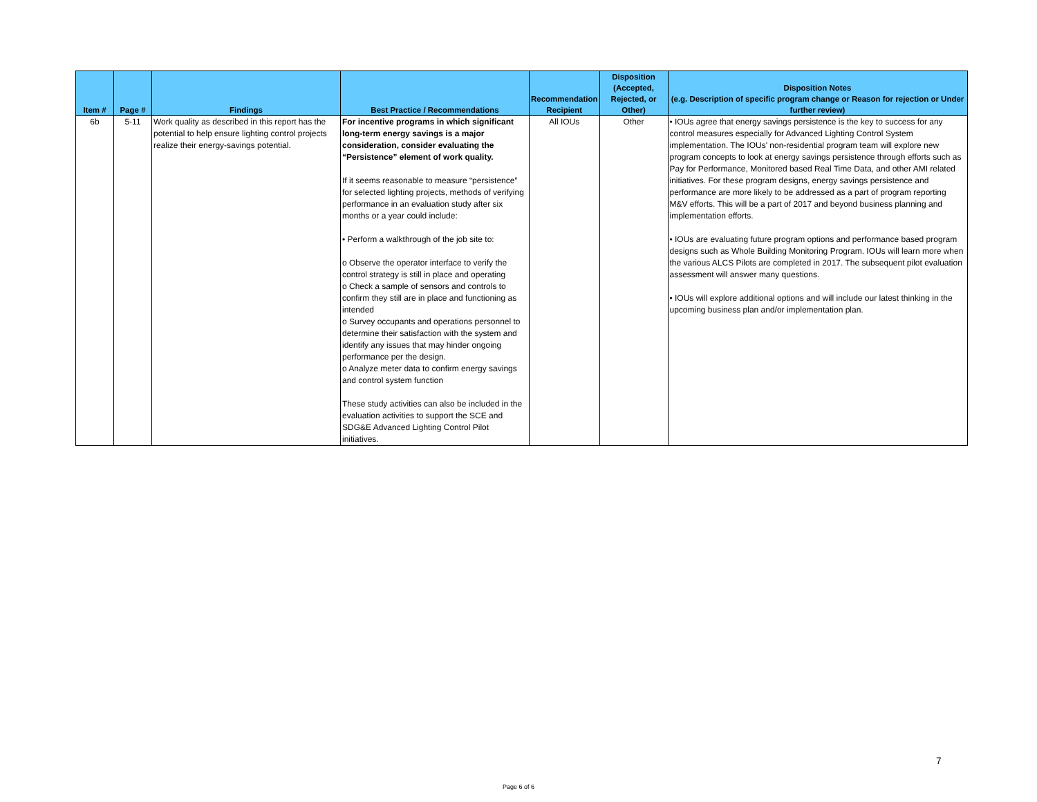| Item # | Page # | Findings | Best Practice / Recommendations | Recommendation Recipient | Disposition (Accepted, Rejected, or Other) | Disposition Notes (e.g. Description of specific program change or Reason for rejection or Under further review) |
| --- | --- | --- | --- | --- | --- | --- |
| 6b | 5-11 | Work quality as described in this report has the potential to help ensure lighting control projects realize their energy-savings potential. | For incentive programs in which significant long-term energy savings is a major consideration, consider evaluating the “Persistence” element of work quality. If it seems reasonable to measure “persistence” for selected lighting projects, methods of verifying performance in an evaluation study after six months or a year could include: • Perform a walkthrough of the job site to: o Observe the operator interface to verify the control strategy is still in place and operating o Check a sample of sensors and controls to confirm they still are in place and functioning as intended o Survey occupants and operations personnel to determine their satisfaction with the system and identify any issues that may hinder ongoing performance per the design. o Analyze meter data to confirm energy savings and control system function These study activities can also be included in the evaluation activities to support the SCE and SDG&E Advanced Lighting Control Pilot initiatives. | All IOUs | Other | • IOUs agree that energy savings persistence is the key to success for any control measures especially for Advanced Lighting Control System implementation. The IOUs' non-residential program team will explore new program concepts to look at energy savings persistence through efforts such as Pay for Performance, Monitored based Real Time Data, and other AMI related initiatives. For these program designs, energy savings persistence and performance are more likely to be addressed as a part of program reporting M&V efforts. This will be a part of 2017 and beyond business planning and implementation efforts. • IOUs are evaluating future program options and performance based program designs such as Whole Building Monitoring Program. IOUs will learn more when the various ALCS Pilots are completed in 2017. The subsequent pilot evaluation assessment will answer many questions. • IOUs will explore additional options and will include our latest thinking in the upcoming business plan and/or implementation plan. |
7
Page 6 of 6